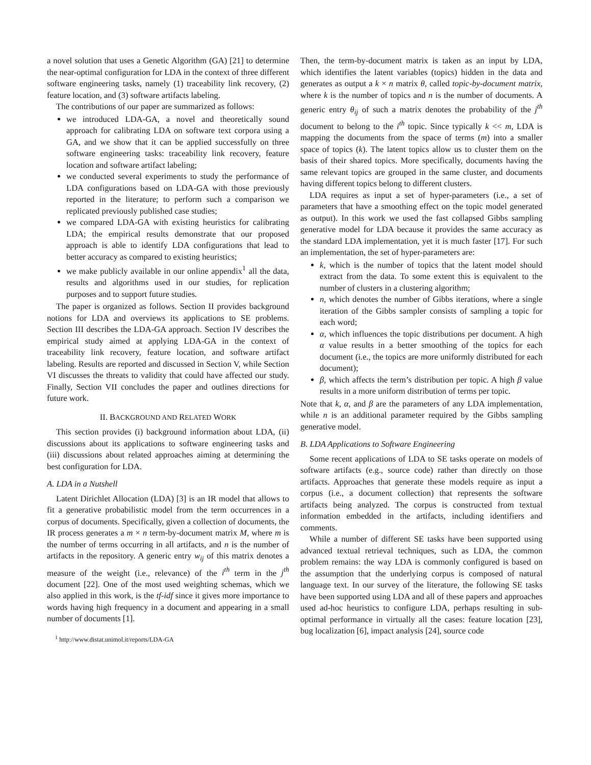a novel solution that uses a Genetic Algorithm (GA) [21] to determine the near-optimal configuration for LDA in the context of three different software engineering tasks, namely (1) traceability link recovery, (2) feature location, and (3) software artifacts labeling.
The contributions of our paper are summarized as follows:
we introduced LDA-GA, a novel and theoretically sound approach for calibrating LDA on software text corpora using a GA, and we show that it can be applied successfully on three software engineering tasks: traceability link recovery, feature location and software artifact labeling;
we conducted several experiments to study the performance of LDA configurations based on LDA-GA with those previously reported in the literature; to perform such a comparison we replicated previously published case studies;
we compared LDA-GA with existing heuristics for calibrating LDA; the empirical results demonstrate that our proposed approach is able to identify LDA configurations that lead to better accuracy as compared to existing heuristics;
we make publicly available in our online appendix<sup>1</sup> all the data, results and algorithms used in our studies, for replication purposes and to support future studies.
The paper is organized as follows. Section II provides background notions for LDA and overviews its applications to SE problems. Section III describes the LDA-GA approach. Section IV describes the empirical study aimed at applying LDA-GA in the context of traceability link recovery, feature location, and software artifact labeling. Results are reported and discussed in Section V, while Section VI discusses the threats to validity that could have affected our study. Finally, Section VII concludes the paper and outlines directions for future work.
II. BACKGROUND AND RELATED WORK
This section provides (i) background information about LDA, (ii) discussions about its applications to software engineering tasks and (iii) discussions about related approaches aiming at determining the best configuration for LDA.
A. LDA in a Nutshell
Latent Dirichlet Allocation (LDA) [3] is an IR model that allows to fit a generative probabilistic model from the term occurrences in a corpus of documents. Specifically, given a collection of documents, the IR process generates a m × n term-by-document matrix M, where m is the number of terms occurring in all artifacts, and n is the number of artifacts in the repository. A generic entry w<sub>ij</sub> of this matrix denotes a measure of the weight (i.e., relevance) of the i<sup>th</sup> term in the j<sup>th</sup> document [22]. One of the most used weighting schemas, which we also applied in this work, is the tf-idf since it gives more importance to words having high frequency in a document and appearing in a small number of documents [1].
<sup>1</sup> http://www.distat.unimol.it/reports/LDA-GA
Then, the term-by-document matrix is taken as an input by LDA, which identifies the latent variables (topics) hidden in the data and generates as output a k × n matrix θ, called topic-by-document matrix, where k is the number of topics and n is the number of documents. A generic entry θ<sub>ij</sub> of such a matrix denotes the probability of the j<sup>th</sup> document to belong to the i<sup>th</sup> topic. Since typically k << m, LDA is mapping the documents from the space of terms (m) into a smaller space of topics (k). The latent topics allow us to cluster them on the basis of their shared topics. More specifically, documents having the same relevant topics are grouped in the same cluster, and documents having different topics belong to different clusters.
LDA requires as input a set of hyper-parameters (i.e., a set of parameters that have a smoothing effect on the topic model generated as output). In this work we used the fast collapsed Gibbs sampling generative model for LDA because it provides the same accuracy as the standard LDA implementation, yet it is much faster [17]. For such an implementation, the set of hyper-parameters are:
k, which is the number of topics that the latent model should extract from the data. To some extent this is equivalent to the number of clusters in a clustering algorithm;
n, which denotes the number of Gibbs iterations, where a single iteration of the Gibbs sampler consists of sampling a topic for each word;
α, which influences the topic distributions per document. A high α value results in a better smoothing of the topics for each document (i.e., the topics are more uniformly distributed for each document);
β, which affects the term’s distribution per topic. A high β value results in a more uniform distribution of terms per topic.
Note that k, α, and β are the parameters of any LDA implementation, while n is an additional parameter required by the Gibbs sampling generative model.
B. LDA Applications to Software Engineering
Some recent applications of LDA to SE tasks operate on models of software artifacts (e.g., source code) rather than directly on those artifacts. Approaches that generate these models require as input a corpus (i.e., a document collection) that represents the software artifacts being analyzed. The corpus is constructed from textual information embedded in the artifacts, including identifiers and comments.
While a number of different SE tasks have been supported using advanced textual retrieval techniques, such as LDA, the common problem remains: the way LDA is commonly configured is based on the assumption that the underlying corpus is composed of natural language text. In our survey of the literature, the following SE tasks have been supported using LDA and all of these papers and approaches used ad-hoc heuristics to configure LDA, perhaps resulting in sub-optimal performance in virtually all the cases: feature location [23], bug localization [6], impact analysis [24], source code